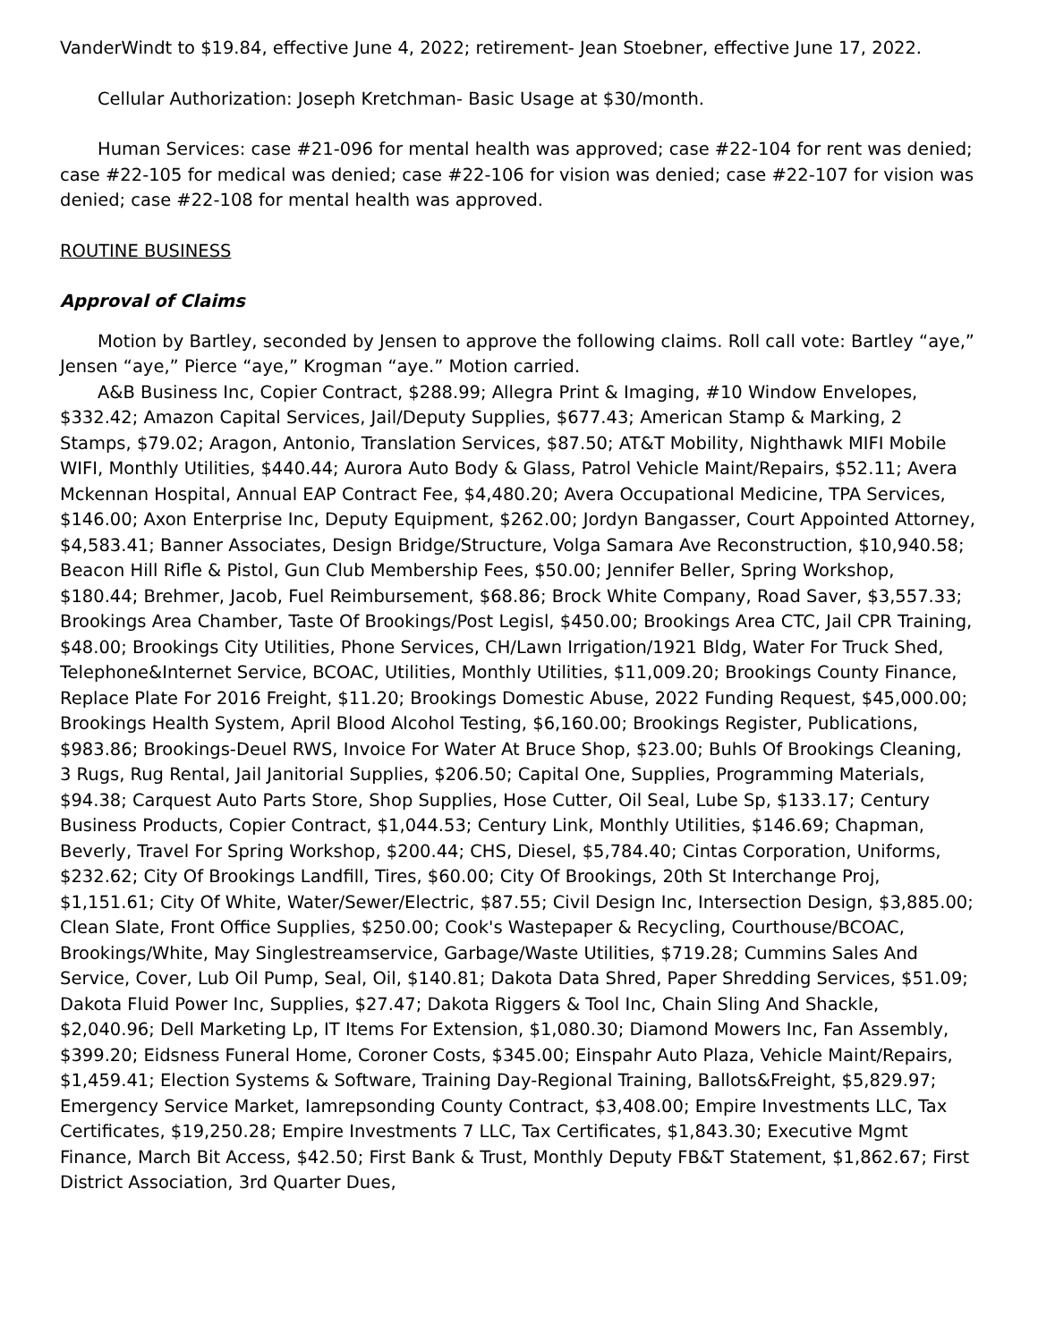VanderWindt to $19.84, effective June 4, 2022; retirement- Jean Stoebner, effective June 17, 2022.
Cellular Authorization: Joseph Kretchman- Basic Usage at $30/month.
Human Services: case #21-096 for mental health was approved; case #22-104 for rent was denied; case #22-105 for medical was denied; case #22-106 for vision was denied; case #22-107 for vision was denied; case #22-108 for mental health was approved.
ROUTINE BUSINESS
Approval of Claims
Motion by Bartley, seconded by Jensen to approve the following claims. Roll call vote: Bartley “aye,” Jensen “aye,” Pierce “aye,” Krogman “aye.” Motion carried.
A&B Business Inc, Copier Contract, $288.99; Allegra Print & Imaging, #10 Window Envelopes, $332.42; Amazon Capital Services, Jail/Deputy Supplies, $677.43; American Stamp & Marking, 2 Stamps, $79.02; Aragon, Antonio, Translation Services, $87.50; AT&T Mobility, Nighthawk MIFI Mobile WIFI, Monthly Utilities, $440.44; Aurora Auto Body & Glass, Patrol Vehicle Maint/Repairs, $52.11; Avera Mckennan Hospital, Annual EAP Contract Fee, $4,480.20; Avera Occupational Medicine, TPA Services, $146.00; Axon Enterprise Inc, Deputy Equipment, $262.00; Jordyn Bangasser, Court Appointed Attorney, $4,583.41; Banner Associates, Design Bridge/Structure, Volga Samara Ave Reconstruction, $10,940.58; Beacon Hill Rifle & Pistol, Gun Club Membership Fees, $50.00; Jennifer Beller, Spring Workshop, $180.44; Brehmer, Jacob, Fuel Reimbursement, $68.86; Brock White Company, Road Saver, $3,557.33; Brookings Area Chamber, Taste Of Brookings/Post Legisl, $450.00; Brookings Area CTC, Jail CPR Training, $48.00; Brookings City Utilities, Phone Services, CH/Lawn Irrigation/1921 Bldg, Water For Truck Shed, Telephone&Internet Service, BCOAC, Utilities, Monthly Utilities, $11,009.20; Brookings County Finance, Replace Plate For 2016 Freight, $11.20; Brookings Domestic Abuse, 2022 Funding Request, $45,000.00; Brookings Health System, April Blood Alcohol Testing, $6,160.00; Brookings Register, Publications, $983.86; Brookings-Deuel RWS, Invoice For Water At Bruce Shop, $23.00; Buhls Of Brookings Cleaning, 3 Rugs, Rug Rental, Jail Janitorial Supplies, $206.50; Capital One, Supplies, Programming Materials, $94.38; Carquest Auto Parts Store, Shop Supplies, Hose Cutter, Oil Seal, Lube Sp, $133.17; Century Business Products, Copier Contract, $1,044.53; Century Link, Monthly Utilities, $146.69; Chapman, Beverly, Travel For Spring Workshop, $200.44; CHS, Diesel, $5,784.40; Cintas Corporation, Uniforms, $232.62; City Of Brookings Landfill, Tires, $60.00; City Of Brookings, 20th St Interchange Proj, $1,151.61; City Of White, Water/Sewer/Electric, $87.55; Civil Design Inc, Intersection Design, $3,885.00; Clean Slate, Front Office Supplies, $250.00; Cook's Wastepaper & Recycling, Courthouse/BCOAC, Brookings/White, May Singlestreamservice, Garbage/Waste Utilities, $719.28; Cummins Sales And Service, Cover, Lub Oil Pump, Seal, Oil, $140.81; Dakota Data Shred, Paper Shredding Services, $51.09; Dakota Fluid Power Inc, Supplies, $27.47; Dakota Riggers & Tool Inc, Chain Sling And Shackle, $2,040.96; Dell Marketing Lp, IT Items For Extension, $1,080.30; Diamond Mowers Inc, Fan Assembly, $399.20; Eidsness Funeral Home, Coroner Costs, $345.00; Einspahr Auto Plaza, Vehicle Maint/Repairs, $1,459.41; Election Systems & Software, Training Day-Regional Training, Ballots&Freight, $5,829.97; Emergency Service Market, Iamrepsonding County Contract, $3,408.00; Empire Investments LLC, Tax Certificates, $19,250.28; Empire Investments 7 LLC, Tax Certificates, $1,843.30; Executive Mgmt Finance, March Bit Access, $42.50; First Bank & Trust, Monthly Deputy FB&T Statement, $1,862.67; First District Association, 3rd Quarter Dues,